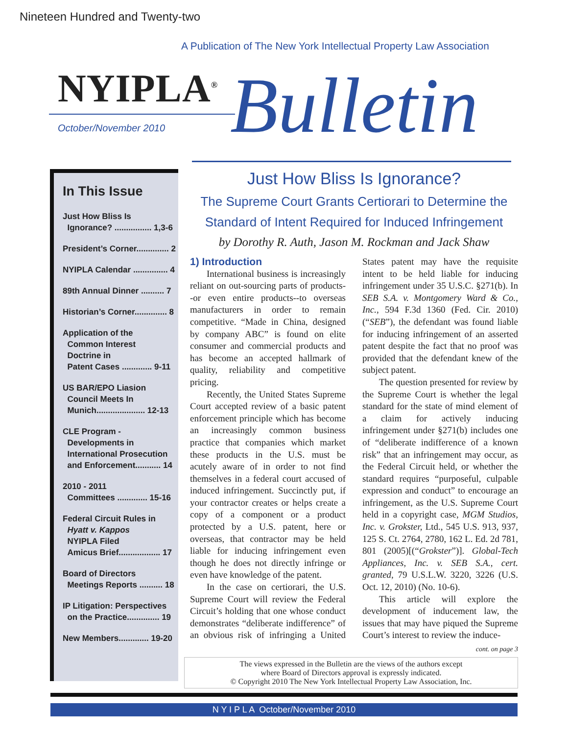Nineteen Hundred and Twenty-two
A Publication of The New York Intellectual Property Law Association
NYIPLA<sup>®</sup>
October/November 2010 Bulletin
In This Issue
Just How Bliss Is
Ignorance? ................ 1,3-6
President’s Corner.............. 2
NYIPLA Calendar ............... 4
89th Annual Dinner .......... 7
Historian’s Corner.............. 8
Application of the
Common Interest
Doctrine in
Patent Cases ............. 9-11
US BAR/EPO Liasion
Council Meets In
Munich..................... 12-13
CLE Program -
Developments in
International Prosecution
and Enforcement........... 14
2010 - 2011
Committees ............. 15-16
Federal Circuit Rules in
Hyatt v. Kappos
NYIPLA Filed
Amicus Brief.................. 17
Board of Directors
Meetings Reports .......... 18
IP Litigation: Perspectives
on the Practice.............. 19
New Members............. 19-20
Just How Bliss Is Ignorance?
The Supreme Court Grants Certiorari to Determine the Standard of Intent Required for Induced Infringement
by Dorothy R. Auth, Jason M. Rockman and Jack Shaw
1) Introduction
International business is increasingly reliant on out-sourcing parts of products--or even entire products--to overseas manufacturers in order to remain competitive. “Made in China, designed by company ABC” is found on elite consumer and commercial products and has become an accepted hallmark of quality, reliability and competitive pricing.
Recently, the United States Supreme Court accepted review of a basic patent enforcement principle which has become an increasingly common business practice that companies which market these products in the U.S. must be acutely aware of in order to not find themselves in a federal court accused of induced infringement. Succinctly put, if your contractor creates or helps create a copy of a component or a product protected by a U.S. patent, here or overseas, that contractor may be held liable for inducing infringement even though he does not directly infringe or even have knowledge of the patent.
In the case on certiorari, the U.S. Supreme Court will review the Federal Circuit’s holding that one whose conduct demonstrates “deliberate indifference” of an obvious risk of infringing a United States patent may have the requisite intent to be held liable for inducing infringement under 35 U.S.C. §271(b). In SEB S.A. v. Montgomery Ward & Co., Inc., 594 F.3d 1360 (Fed. Cir. 2010) (“SEB”), the defendant was found liable for inducing infringement of an asserted patent despite the fact that no proof was provided that the defendant knew of the subject patent.
The question presented for review by the Supreme Court is whether the legal standard for the state of mind element of a claim for actively inducing infringement under §271(b) includes one of “deliberate indifference of a known risk” that an infringement may occur, as the Federal Circuit held, or whether the standard requires “purposeful, culpable expression and conduct” to encourage an infringement, as the U.S. Supreme Court held in a copyright case, MGM Studios, Inc. v. Grokster, Ltd., 545 U.S. 913, 937, 125 S. Ct. 2764, 2780, 162 L. Ed. 2d 781, 801 (2005)[(“Grokster”)]. Global-Tech Appliances, Inc. v. SEB S.A., cert. granted, 79 U.S.L.W. 3220, 3226 (U.S. Oct. 12, 2010) (No. 10-6).
This article will explore the development of inducement law, the issues that may have piqued the Supreme Court’s interest to review the induce-
cont. on page 3
The views expressed in the Bulletin are the views of the authors except
where Board of Directors approval is expressly indicated.
© Copyright 2010 The New York Intellectual Property Law Association, Inc.
N Y I P L A October/November 2010